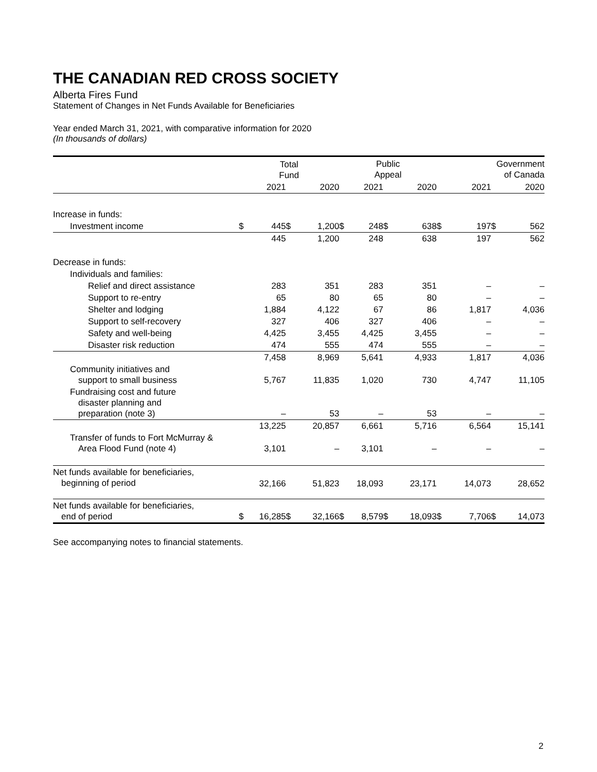THE CANADIAN RED CROSS SOCIETY
Alberta Fires Fund
Statement of Changes in Net Funds Available for Beneficiaries
Year ended March 31, 2021, with comparative information for 2020
(In thousands of dollars)
| | Total Fund | | | | Public Appeal | | | | Government of Canada | | | |
| --- | --- | --- | --- | --- | --- | --- | --- | --- | --- | --- | --- | --- |
| | | 2021 | | 2020 | | 2021 | | 2020 | | 2021 | | 2020 |
| Increase in funds: | | | | | | | | | | | | |
| Investment income | $ | 445 | $ | 1,200 | $ | 248 | $ | 638 | $ | 197 | $ | 562 |
| | | 445 | | 1,200 | | 248 | | 638 | | 197 | | 562 |
| Decrease in funds: | | | | | | | | | | | | |
| Individuals and families: | | | | | | | | | | | | |
| Relief and direct assistance | | 283 | | 351 | | 283 | | 351 | | – | | – |
| Support to re-entry | | 65 | | 80 | | 65 | | 80 | | – | | – |
| Shelter and lodging | | 1,884 | | 4,122 | | 67 | | 86 | | 1,817 | | 4,036 |
| Support to self-recovery | | 327 | | 406 | | 327 | | 406 | | – | | – |
| Safety and well-being | | 4,425 | | 3,455 | | 4,425 | | 3,455 | | – | | – |
| Disaster risk reduction | | 474 | | 555 | | 474 | | 555 | | – | | – |
| | | 7,458 | | 8,969 | | 5,641 | | 4,933 | | 1,817 | | 4,036 |
| Community initiatives and support to small business | | 5,767 | | 11,835 | | 1,020 | | 730 | | 4,747 | | 11,105 |
| Fundraising cost and future disaster planning and preparation (note 3) | | – | | 53 | | – | | 53 | | – | | – |
| | | 13,225 | | 20,857 | | 6,661 | | 5,716 | | 6,564 | | 15,141 |
| Transfer of funds to Fort McMurray & Area Flood Fund (note 4) | | 3,101 | | – | | 3,101 | | – | | – | | – |
| Net funds available for beneficiaries, beginning of period | | 32,166 | | 51,823 | | 18,093 | | 23,171 | | 14,073 | | 28,652 |
| Net funds available for beneficiaries, end of period | $ | 16,285 | $ | 32,166 | $ | 8,579 | $ | 18,093 | $ | 7,706 | $ | 14,073 |
See accompanying notes to financial statements.
2